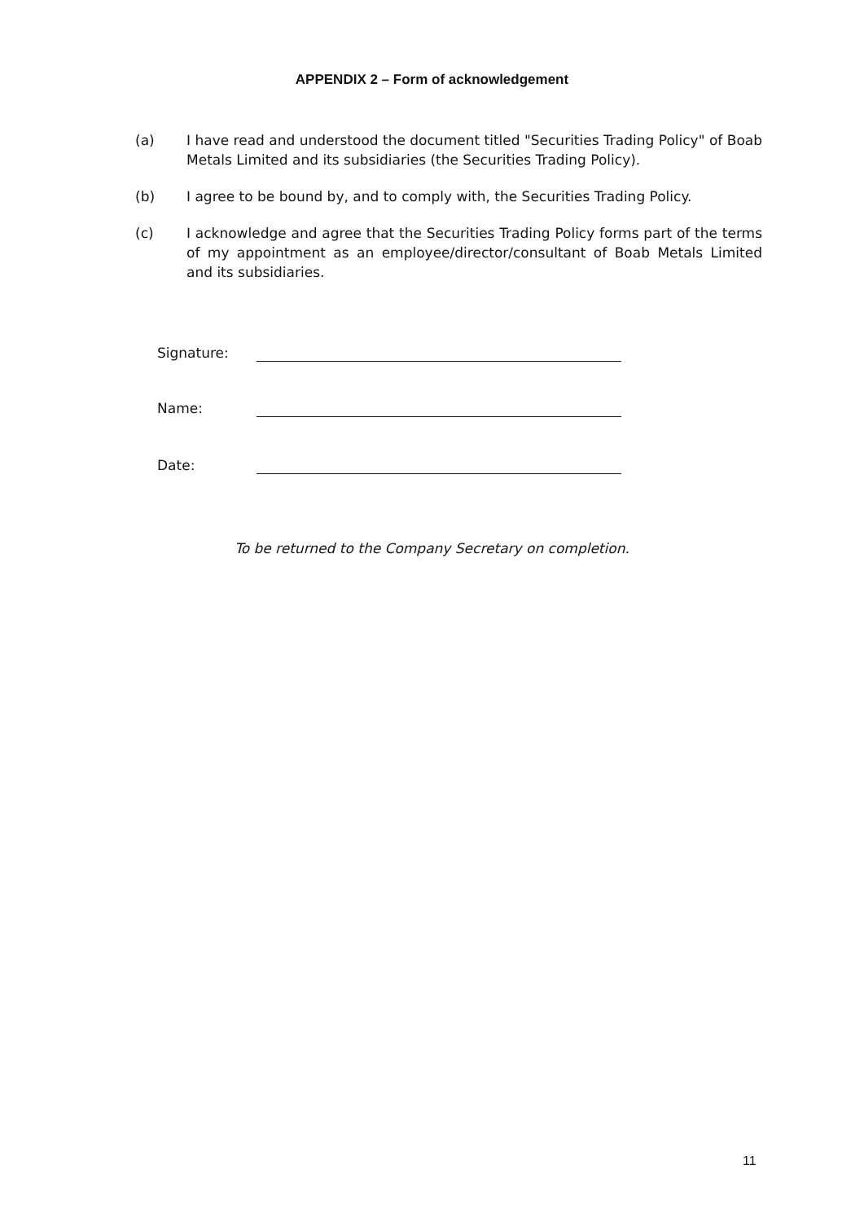APPENDIX 2 – Form of acknowledgement
(a) I have read and understood the document titled "Securities Trading Policy" of Boab Metals Limited and its subsidiaries (the Securities Trading Policy).
(b) I agree to be bound by, and to comply with, the Securities Trading Policy.
(c) I acknowledge and agree that the Securities Trading Policy forms part of the terms of my appointment as an employee/director/consultant of Boab Metals Limited and its subsidiaries.
Signature:
Name:
Date:
To be returned to the Company Secretary on completion.
11